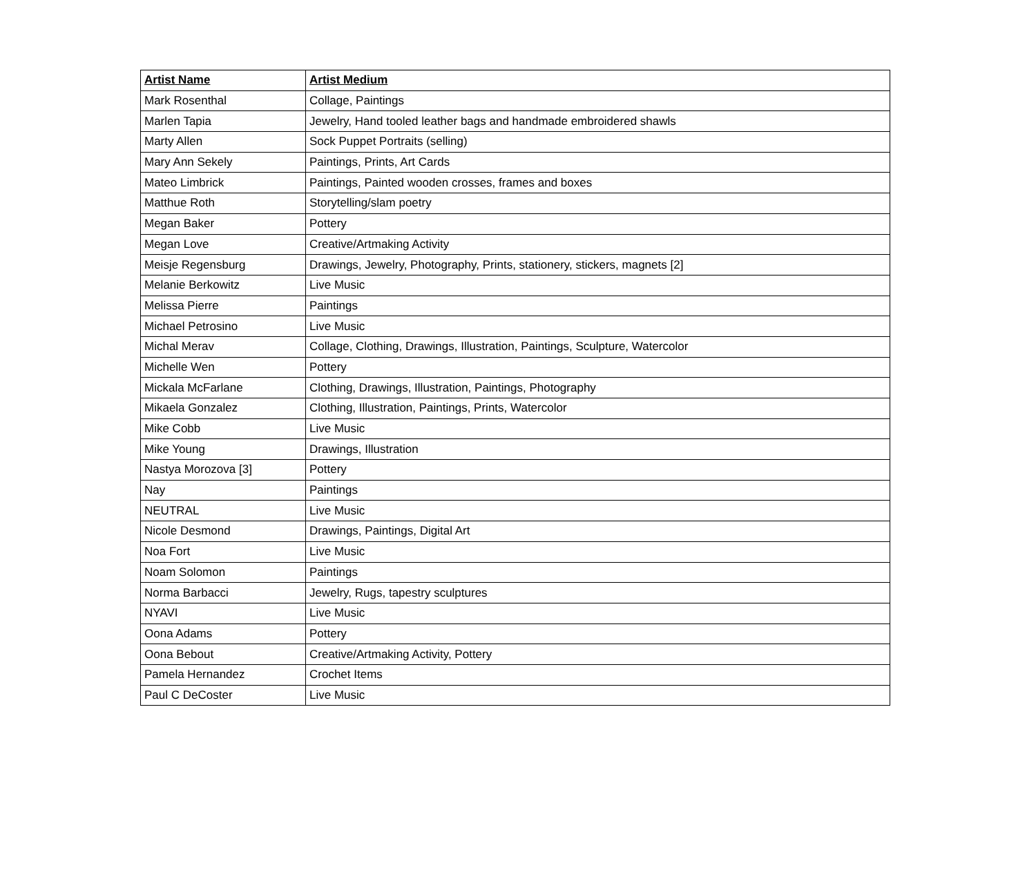| Artist Name | Artist Medium |
| --- | --- |
| Mark Rosenthal | Collage, Paintings |
| Marlen Tapia | Jewelry, Hand tooled leather bags and handmade embroidered shawls |
| Marty Allen | Sock Puppet Portraits (selling) |
| Mary Ann Sekely | Paintings, Prints, Art Cards |
| Mateo Limbrick | Paintings, Painted wooden crosses, frames and boxes |
| Matthue Roth | Storytelling/slam poetry |
| Megan Baker | Pottery |
| Megan Love | Creative/Artmaking Activity |
| Meisje Regensburg | Drawings, Jewelry, Photography, Prints, stationery, stickers, magnets [2] |
| Melanie Berkowitz | Live Music |
| Melissa Pierre | Paintings |
| Michael Petrosino | Live Music |
| Michal Merav | Collage, Clothing, Drawings, Illustration, Paintings, Sculpture, Watercolor |
| Michelle Wen | Pottery |
| Mickala McFarlane | Clothing, Drawings, Illustration, Paintings, Photography |
| Mikaela Gonzalez | Clothing, Illustration, Paintings, Prints, Watercolor |
| Mike Cobb | Live Music |
| Mike Young | Drawings, Illustration |
| Nastya Morozova [3] | Pottery |
| Nay | Paintings |
| NEUTRAL | Live Music |
| Nicole Desmond | Drawings, Paintings, Digital Art |
| Noa Fort | Live Music |
| Noam Solomon | Paintings |
| Norma Barbacci | Jewelry, Rugs, tapestry sculptures |
| NYAVI | Live Music |
| Oona Adams | Pottery |
| Oona Bebout | Creative/Artmaking Activity, Pottery |
| Pamela Hernandez | Crochet Items |
| Paul C DeCoster | Live Music |